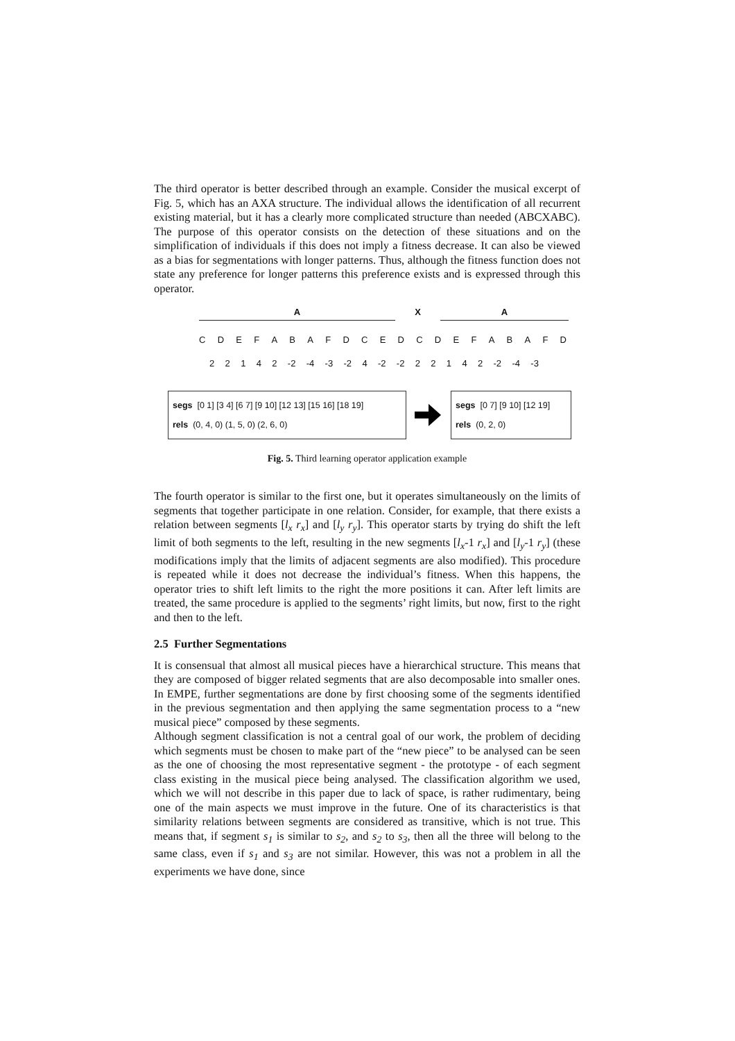The third operator is better described through an example. Consider the musical excerpt of Fig. 5, which has an AXA structure. The individual allows the identification of all recurrent existing material, but it has a clearly more complicated structure than needed (ABCXABC). The purpose of this operator consists on the detection of these situations and on the simplification of individuals if this does not imply a fitness decrease. It can also be viewed as a bias for segmentations with longer patterns. Thus, although the fitness function does not state any preference for longer patterns this preference exists and is expressed through this operator.
A X A
CDEFABAFDCEDCDEFABAFD
22142 -2 -4 -3 -2 4 -2 -2 22142 -2 -4 -3
segs [0 1] [3 4] [6 7] [9 10] [12 13] [15 16] [18 19]
rels (0, 4, 0) (1, 5, 0) (2, 6, 0)
segs [0 7] [9 10] [12 19]
rels (0, 2, 0)
Fig. 5. Third learning operator application example
The fourth operator is similar to the first one, but it operates simultaneously on the limits of segments that together participate in one relation. Consider, for example, that there exists a relation between segments [l<sub>x</sub> r<sub>x</sub>] and [l<sub>y</sub> r<sub>y</sub>]. This operator starts by trying do shift the left limit of both segments to the left, resulting in the new segments [l<sub>x</sub>-1 r<sub>x</sub>] and [l<sub>y</sub>-1 r<sub>y</sub>] (these modifications imply that the limits of adjacent segments are also modified). This procedure is repeated while it does not decrease the individual’s fitness. When this happens, the operator tries to shift left limits to the right the more positions it can. After left limits are treated, the same procedure is applied to the segments’ right limits, but now, first to the right and then to the left.
2.5 Further Segmentations
It is consensual that almost all musical pieces have a hierarchical structure. This means that they are composed of bigger related segments that are also decomposable into smaller ones. In EMPE, further segmentations are done by first choosing some of the segments identified in the previous segmentation and then applying the same segmentation process to a “new musical piece” composed by these segments.
Although segment classification is not a central goal of our work, the problem of deciding which segments must be chosen to make part of the “new piece” to be analysed can be seen as the one of choosing the most representative segment - the prototype - of each segment class existing in the musical piece being analysed. The classification algorithm we used, which we will not describe in this paper due to lack of space, is rather rudimentary, being one of the main aspects we must improve in the future. One of its characteristics is that similarity relations between segments are considered as transitive, which is not true. This means that, if segment s<sub>1</sub> is similar to s<sub>2</sub>, and s<sub>2</sub> to s<sub>3</sub>, then all the three will belong to the same class, even if s<sub>1</sub> and s<sub>3</sub> are not similar. However, this was not a problem in all the experiments we have done, since